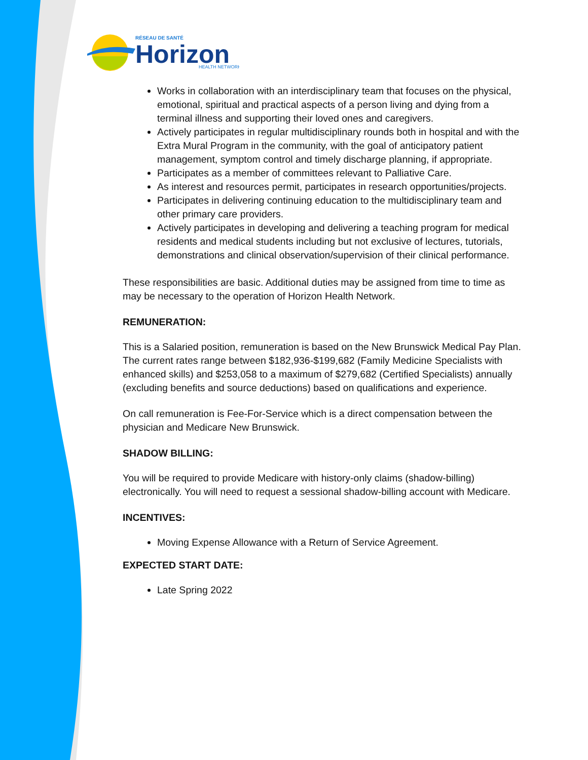RÉSEAU DE SANTÉ
Horizon
HEALTH NETWORK
Works in collaboration with an interdisciplinary team that focuses on the physical, emotional, spiritual and practical aspects of a person living and dying from a terminal illness and supporting their loved ones and caregivers.
Actively participates in regular multidisciplinary rounds both in hospital and with the Extra Mural Program in the community, with the goal of anticipatory patient management, symptom control and timely discharge planning, if appropriate.
Participates as a member of committees relevant to Palliative Care.
As interest and resources permit, participates in research opportunities/projects.
Participates in delivering continuing education to the multidisciplinary team and other primary care providers.
Actively participates in developing and delivering a teaching program for medical residents and medical students including but not exclusive of lectures, tutorials, demonstrations and clinical observation/supervision of their clinical performance.
These responsibilities are basic. Additional duties may be assigned from time to time as may be necessary to the operation of Horizon Health Network.
REMUNERATION:
This is a Salaried position, remuneration is based on the New Brunswick Medical Pay Plan. The current rates range between $182,936-$199,682 (Family Medicine Specialists with enhanced skills) and $253,058 to a maximum of $279,682 (Certified Specialists) annually (excluding benefits and source deductions) based on qualifications and experience.
On call remuneration is Fee-For-Service which is a direct compensation between the physician and Medicare New Brunswick.
SHADOW BILLING:
You will be required to provide Medicare with history-only claims (shadow-billing) electronically. You will need to request a sessional shadow-billing account with Medicare.
INCENTIVES:
Moving Expense Allowance with a Return of Service Agreement.
EXPECTED START DATE:
Late Spring 2022